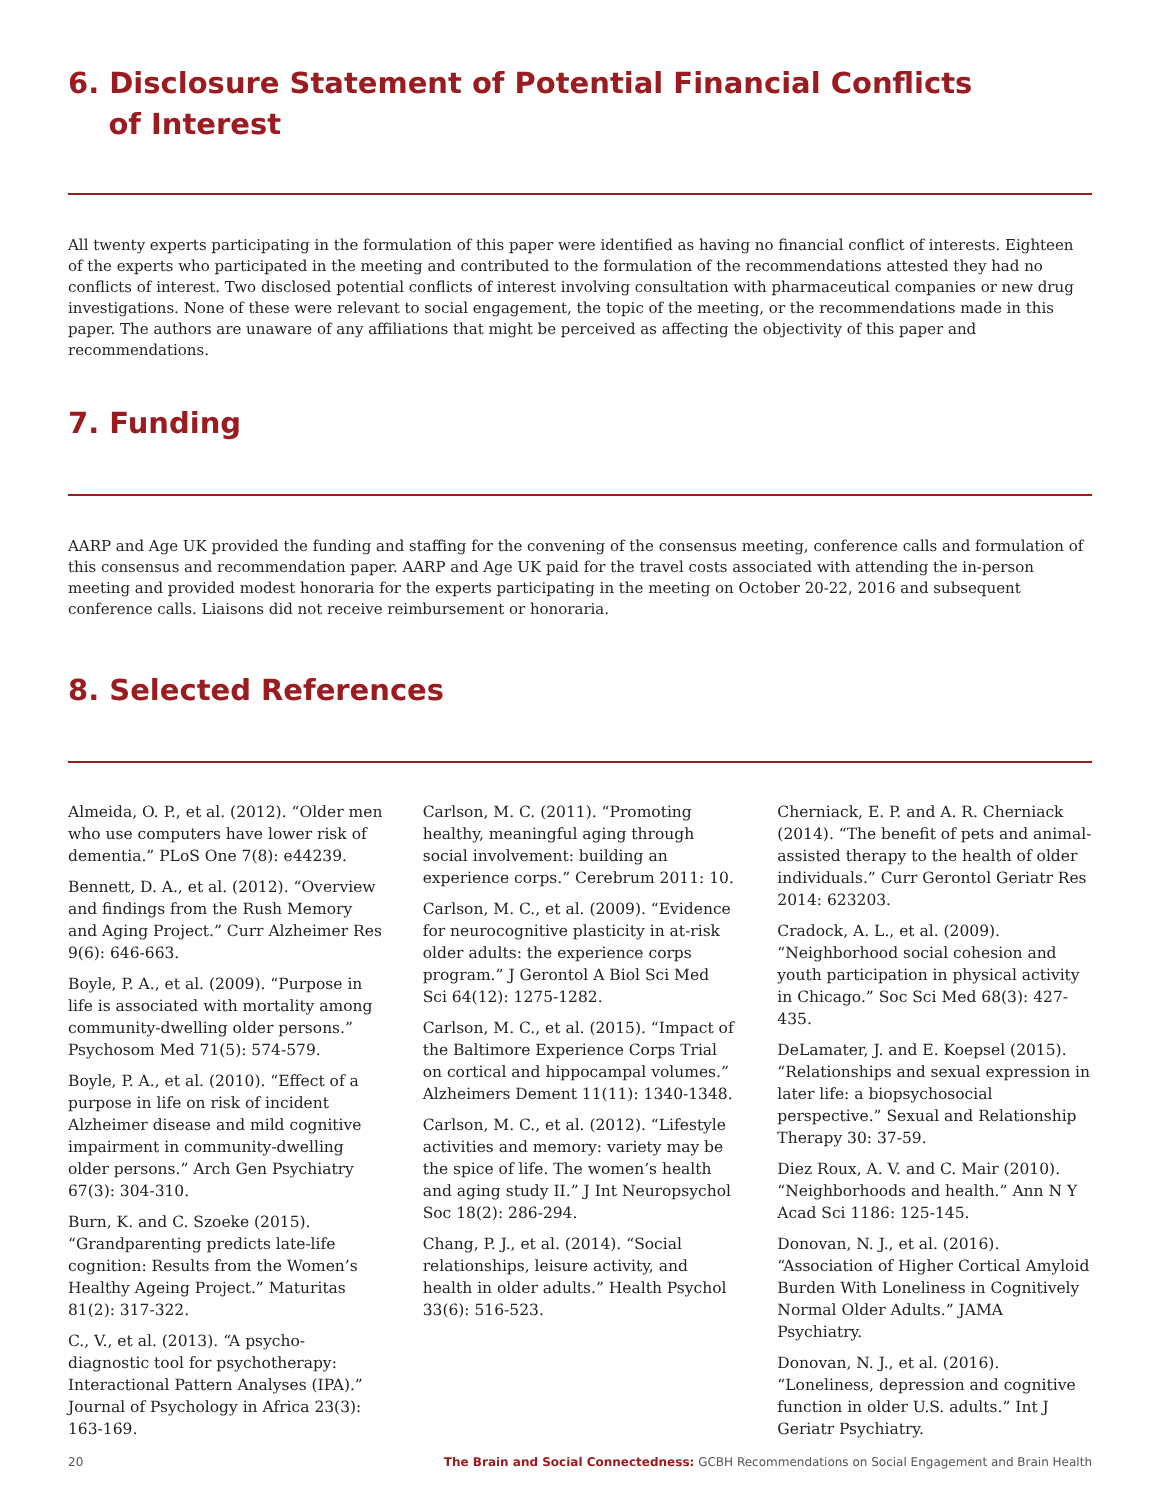6. Disclosure Statement of Potential Financial Conflicts
of Interest
All twenty experts participating in the formulation of this paper were identified as having no financial conflict of interests. Eighteen of the experts who participated in the meeting and contributed to the formulation of the recommendations attested they had no conflicts of interest. Two disclosed potential conflicts of interest involving consultation with pharmaceutical companies or new drug investigations. None of these were relevant to social engagement, the topic of the meeting, or the recommendations made in this paper. The authors are unaware of any affiliations that might be perceived as affecting the objectivity of this paper and recommendations.
7. Funding
AARP and Age UK provided the funding and staffing for the convening of the consensus meeting, conference calls and formulation of this consensus and recommendation paper. AARP and Age UK paid for the travel costs associated with attending the in-person meeting and provided modest honoraria for the experts participating in the meeting on October 20-22, 2016 and subsequent conference calls. Liaisons did not receive reimbursement or honoraria.
8. Selected References
Almeida, O. P., et al. (2012). “Older men who use computers have lower risk of dementia.” PLoS One 7(8): e44239.
Bennett, D. A., et al. (2012). “Overview and findings from the Rush Memory and Aging Project.” Curr Alzheimer Res 9(6): 646-663.
Boyle, P. A., et al. (2009). “Purpose in life is associated with mortality among community-dwelling older persons.” Psychosom Med 71(5): 574-579.
Boyle, P. A., et al. (2010). “Effect of a purpose in life on risk of incident Alzheimer disease and mild cognitive impairment in community-dwelling older persons.” Arch Gen Psychiatry 67(3): 304-310.
Burn, K. and C. Szoeke (2015). “Grandparenting predicts late-life cognition: Results from the Women’s Healthy Ageing Project.” Maturitas 81(2): 317-322.
C., V., et al. (2013). “A psycho-diagnostic tool for psychotherapy: Interactional Pattern Analyses (IPA).” Journal of Psychology in Africa 23(3): 163-169.
Carlson, M. C. (2011). “Promoting healthy, meaningful aging through social involvement: building an experience corps.” Cerebrum 2011: 10.
Carlson, M. C., et al. (2009). “Evidence for neurocognitive plasticity in at-risk older adults: the experience corps program.” J Gerontol A Biol Sci Med Sci 64(12): 1275-1282.
Carlson, M. C., et al. (2015). “Impact of the Baltimore Experience Corps Trial on cortical and hippocampal volumes.” Alzheimers Dement 11(11): 1340-1348.
Carlson, M. C., et al. (2012). “Lifestyle activities and memory: variety may be the spice of life. The women’s health and aging study II.” J Int Neuropsychol Soc 18(2): 286-294.
Chang, P. J., et al. (2014). “Social relationships, leisure activity, and health in older adults.” Health Psychol 33(6): 516-523.
Cherniack, E. P. and A. R. Cherniack (2014). “The benefit of pets and animal-assisted therapy to the health of older individuals.” Curr Gerontol Geriatr Res 2014: 623203.
Cradock, A. L., et al. (2009). “Neighborhood social cohesion and youth participation in physical activity in Chicago.” Soc Sci Med 68(3): 427-435.
DeLamater, J. and E. Koepsel (2015). “Relationships and sexual expression in later life: a biopsychosocial perspective.” Sexual and Relationship Therapy 30: 37-59.
Diez Roux, A. V. and C. Mair (2010). “Neighborhoods and health.” Ann N Y Acad Sci 1186: 125-145.
Donovan, N. J., et al. (2016). “Association of Higher Cortical Amyloid Burden With Loneliness in Cognitively Normal Older Adults.” JAMA Psychiatry.
Donovan, N. J., et al. (2016). “Loneliness, depression and cognitive function in older U.S. adults.” Int J Geriatr Psychiatry.
20 The Brain and Social Connectedness: GCBH Recommendations on Social Engagement and Brain Health